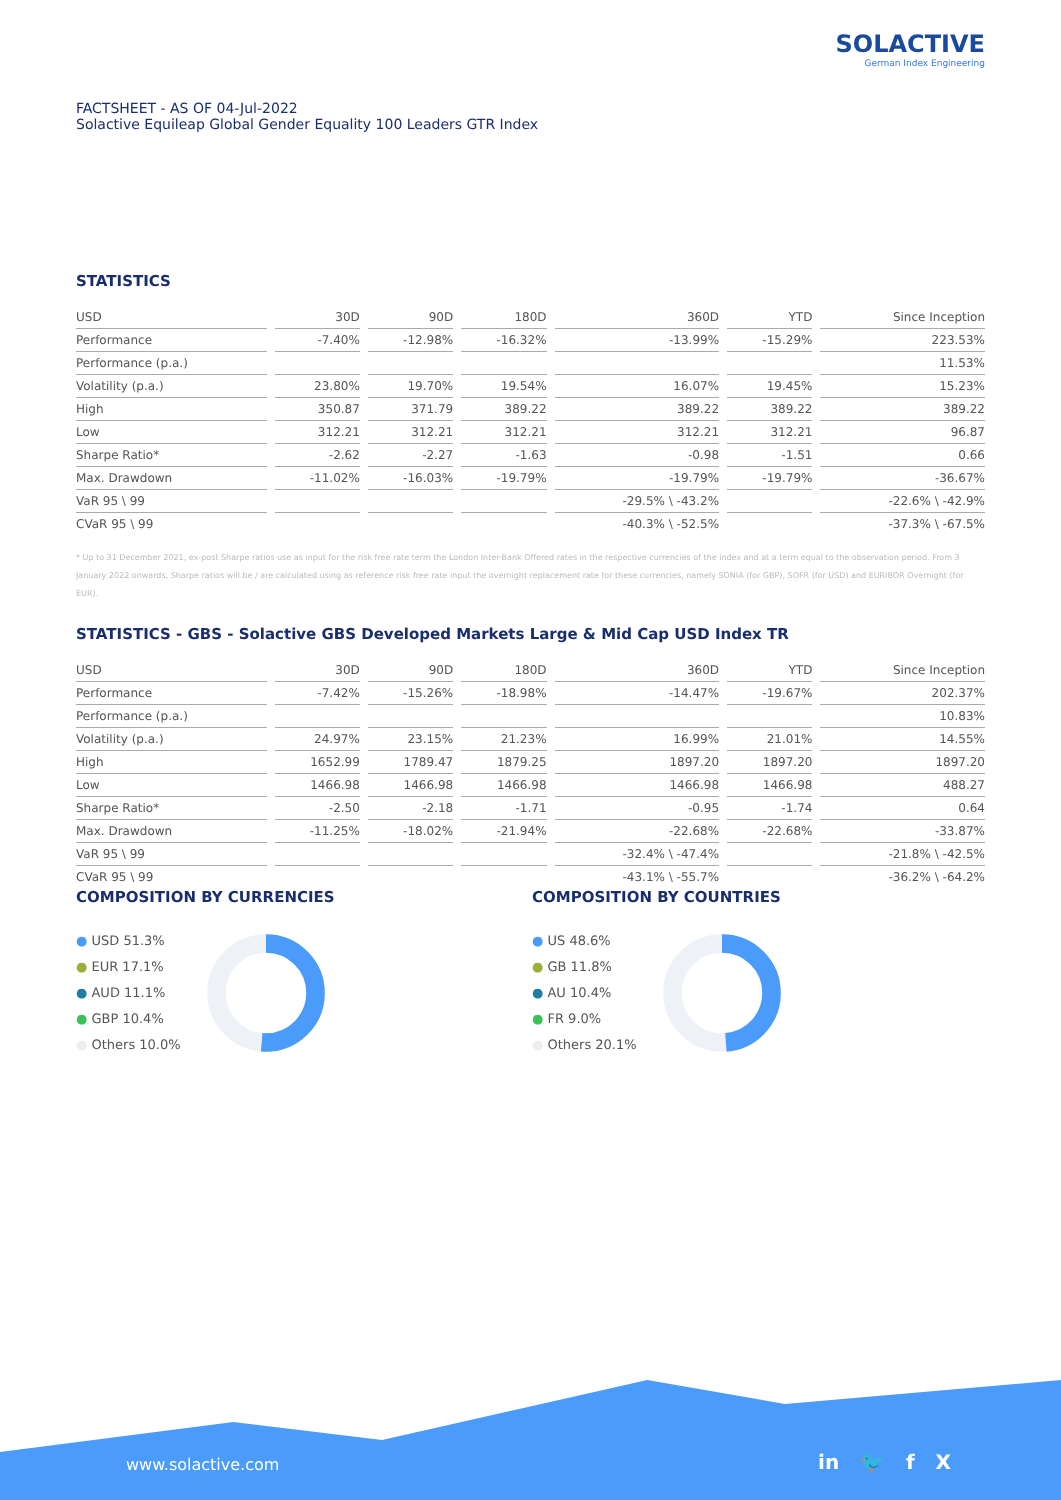SOLACTIVE
German Index Engineering
FACTSHEET - AS OF 04-Jul-2022
Solactive Equileap Global Gender Equality 100 Leaders GTR Index
STATISTICS
| USD | 30D | 90D | 180D | 360D | YTD | Since Inception |
| --- | --- | --- | --- | --- | --- | --- |
| Performance | -7.40% | -12.98% | -16.32% | -13.99% | -15.29% | 223.53% |
| Performance (p.a.) | | | | | | 11.53% |
| Volatility (p.a.) | 23.80% | 19.70% | 19.54% | 16.07% | 19.45% | 15.23% |
| High | 350.87 | 371.79 | 389.22 | 389.22 | 389.22 | 389.22 |
| Low | 312.21 | 312.21 | 312.21 | 312.21 | 312.21 | 96.87 |
| Sharpe Ratio* | -2.62 | -2.27 | -1.63 | -0.98 | -1.51 | 0.66 |
| Max. Drawdown | -11.02% | -16.03% | -19.79% | -19.79% | -19.79% | -36.67% |
| VaR 95 \ 99 | | | | -29.5% \ -43.2% | | -22.6% \ -42.9% |
| CVaR 95 \ 99 | | | | -40.3% \ -52.5% | | -37.3% \ -67.5% |
* Up to 31 December 2021, ex-post Sharpe ratios use as input for the risk free rate term the London Inter-Bank Offered rates in the respective currencies of the index and at a term equal to the observation period. From 3 January 2022 onwards, Sharpe ratios will be / are calculated using as reference risk free rate input the overnight replacement rate for these currencies, namely SONIA (for GBP), SOFR (for USD) and EURIBOR Overnight (for EUR).
STATISTICS - GBS - Solactive GBS Developed Markets Large & Mid Cap USD Index TR
| USD | 30D | 90D | 180D | 360D | YTD | Since Inception |
| --- | --- | --- | --- | --- | --- | --- |
| Performance | -7.42% | -15.26% | -18.98% | -14.47% | -19.67% | 202.37% |
| Performance (p.a.) | | | | | | 10.83% |
| Volatility (p.a.) | 24.97% | 23.15% | 21.23% | 16.99% | 21.01% | 14.55% |
| High | 1652.99 | 1789.47 | 1879.25 | 1897.20 | 1897.20 | 1897.20 |
| Low | 1466.98 | 1466.98 | 1466.98 | 1466.98 | 1466.98 | 488.27 |
| Sharpe Ratio* | -2.50 | -2.18 | -1.71 | -0.95 | -1.74 | 0.64 |
| Max. Drawdown | -11.25% | -18.02% | -21.94% | -22.68% | -22.68% | -33.87% |
| VaR 95 \ 99 | | | | -32.4% \ -47.4% | | -21.8% \ -42.5% |
| CVaR 95 \ 99 | | | | -43.1% \ -55.7% | | -36.2% \ -64.2% |
COMPOSITION BY CURRENCIES
● USD 51.3%
● EUR 17.1%
● AUD 11.1%
● GBP 10.4%
● Others 10.0%
COMPOSITION BY COUNTRIES
● US 48.6%
● GB 11.8%
● AU 10.4%
● FR 9.0%
● Others 20.1%
www.solactive.com in 🐦 f X